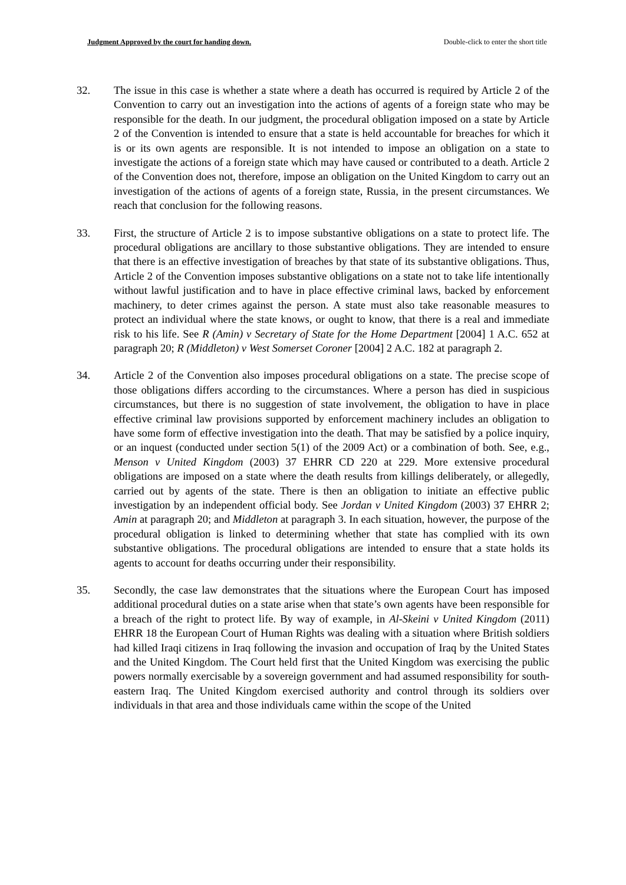Judgment Approved by the court for handing down. Double-click to enter the short title
32. The issue in this case is whether a state where a death has occurred is required by Article 2 of the Convention to carry out an investigation into the actions of agents of a foreign state who may be responsible for the death. In our judgment, the procedural obligation imposed on a state by Article 2 of the Convention is intended to ensure that a state is held accountable for breaches for which it is or its own agents are responsible. It is not intended to impose an obligation on a state to investigate the actions of a foreign state which may have caused or contributed to a death. Article 2 of the Convention does not, therefore, impose an obligation on the United Kingdom to carry out an investigation of the actions of agents of a foreign state, Russia, in the present circumstances. We reach that conclusion for the following reasons.
33. First, the structure of Article 2 is to impose substantive obligations on a state to protect life. The procedural obligations are ancillary to those substantive obligations. They are intended to ensure that there is an effective investigation of breaches by that state of its substantive obligations. Thus, Article 2 of the Convention imposes substantive obligations on a state not to take life intentionally without lawful justification and to have in place effective criminal laws, backed by enforcement machinery, to deter crimes against the person. A state must also take reasonable measures to protect an individual where the state knows, or ought to know, that there is a real and immediate risk to his life. See R (Amin) v Secretary of State for the Home Department [2004] 1 A.C. 652 at paragraph 20; R (Middleton) v West Somerset Coroner [2004] 2 A.C. 182 at paragraph 2.
34. Article 2 of the Convention also imposes procedural obligations on a state. The precise scope of those obligations differs according to the circumstances. Where a person has died in suspicious circumstances, but there is no suggestion of state involvement, the obligation to have in place effective criminal law provisions supported by enforcement machinery includes an obligation to have some form of effective investigation into the death. That may be satisfied by a police inquiry, or an inquest (conducted under section 5(1) of the 2009 Act) or a combination of both. See, e.g., Menson v United Kingdom (2003) 37 EHRR CD 220 at 229. More extensive procedural obligations are imposed on a state where the death results from killings deliberately, or allegedly, carried out by agents of the state. There is then an obligation to initiate an effective public investigation by an independent official body. See Jordan v United Kingdom (2003) 37 EHRR 2; Amin at paragraph 20; and Middleton at paragraph 3. In each situation, however, the purpose of the procedural obligation is linked to determining whether that state has complied with its own substantive obligations. The procedural obligations are intended to ensure that a state holds its agents to account for deaths occurring under their responsibility.
35. Secondly, the case law demonstrates that the situations where the European Court has imposed additional procedural duties on a state arise when that state’s own agents have been responsible for a breach of the right to protect life. By way of example, in Al-Skeini v United Kingdom (2011) EHRR 18 the European Court of Human Rights was dealing with a situation where British soldiers had killed Iraqi citizens in Iraq following the invasion and occupation of Iraq by the United States and the United Kingdom. The Court held first that the United Kingdom was exercising the public powers normally exercisable by a sovereign government and had assumed responsibility for south-eastern Iraq. The United Kingdom exercised authority and control through its soldiers over individuals in that area and those individuals came within the scope of the United